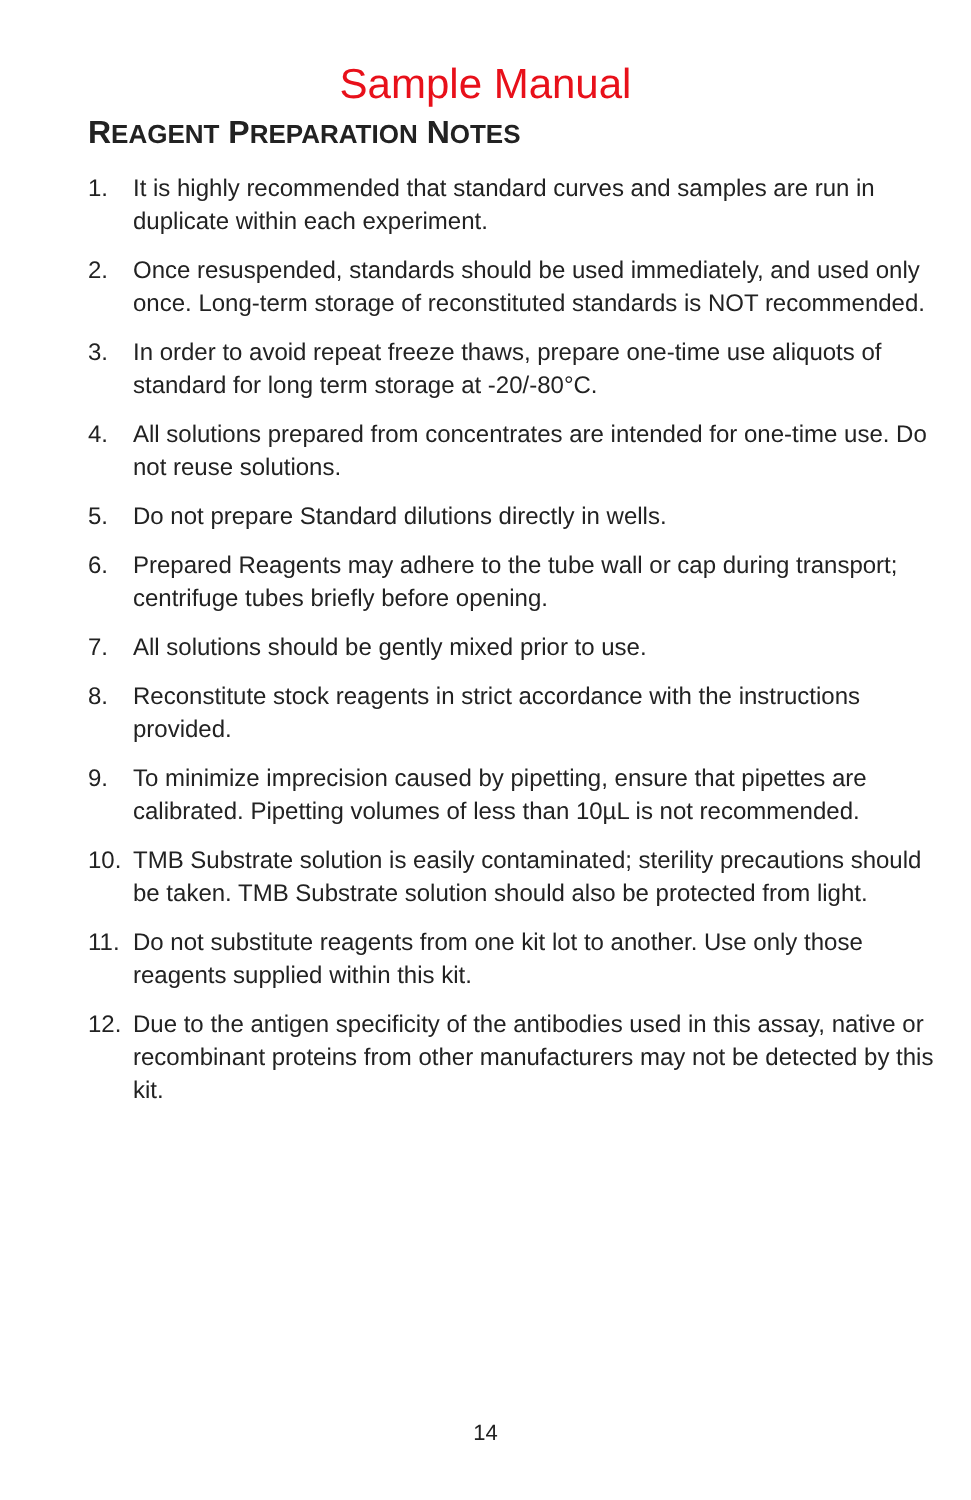Sample Manual
REAGENT PREPARATION NOTES
1. It is highly recommended that standard curves and samples are run in duplicate within each experiment.
2. Once resuspended, standards should be used immediately, and used only once. Long-term storage of reconstituted standards is NOT recommended.
3. In order to avoid repeat freeze thaws, prepare one-time use aliquots of standard for long term storage at -20/-80°C.
4. All solutions prepared from concentrates are intended for one-time use. Do not reuse solutions.
5. Do not prepare Standard dilutions directly in wells.
6. Prepared Reagents may adhere to the tube wall or cap during transport; centrifuge tubes briefly before opening.
7. All solutions should be gently mixed prior to use.
8. Reconstitute stock reagents in strict accordance with the instructions provided.
9. To minimize imprecision caused by pipetting, ensure that pipettes are calibrated. Pipetting volumes of less than 10µL is not recommended.
10. TMB Substrate solution is easily contaminated; sterility precautions should be taken. TMB Substrate solution should also be protected from light.
11. Do not substitute reagents from one kit lot to another. Use only those reagents supplied within this kit.
12. Due to the antigen specificity of the antibodies used in this assay, native or recombinant proteins from other manufacturers may not be detected by this kit.
14